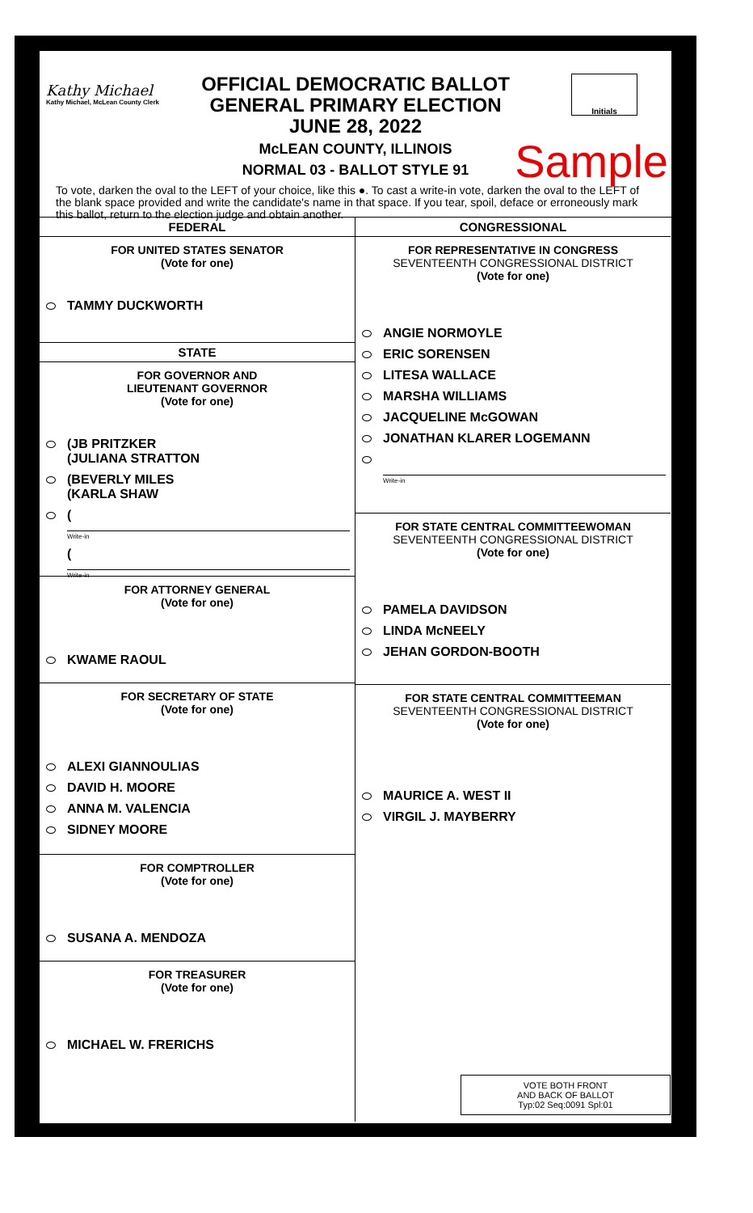Kathy Michael
Kathy Michael, McLean County Clerk
OFFICIAL DEMOCRATIC BALLOT
GENERAL PRIMARY ELECTION
JUNE 28, 2022
McLEAN COUNTY, ILLINOIS
NORMAL 03 - BALLOT STYLE 91
Initials
Sample
To vote, darken the oval to the LEFT of your choice, like this ●. To cast a write-in vote, darken the oval to the LEFT of the blank space provided and write the candidate's name in that space. If you tear, spoil, deface or erroneously mark this ballot, return to the election judge and obtain another.
FEDERAL
FOR UNITED STATES SENATOR
(Vote for one)
TAMMY DUCKWORTH
STATE
FOR GOVERNOR AND
LIEUTENANT GOVERNOR
(Vote for one)
(JB PRITZKER
(JULIANA STRATTON
(BEVERLY MILES
(KARLA SHAW
(
Write-in
(
Write-in
FOR ATTORNEY GENERAL
(Vote for one)
KWAME RAOUL
FOR SECRETARY OF STATE
(Vote for one)
ALEXI GIANNOULIAS
DAVID H. MOORE
ANNA M. VALENCIA
SIDNEY MOORE
FOR COMPTROLLER
(Vote for one)
SUSANA A. MENDOZA
FOR TREASURER
(Vote for one)
MICHAEL W. FRERICHS
CONGRESSIONAL
FOR REPRESENTATIVE IN CONGRESS
SEVENTEENTH CONGRESSIONAL DISTRICT
(Vote for one)
ANGIE NORMOYLE
ERIC SORENSEN
LITESA WALLACE
MARSHA WILLIAMS
JACQUELINE McGOWAN
JONATHAN KLARER LOGEMANN
Write-in
FOR STATE CENTRAL COMMITTEEWOMAN
SEVENTEENTH CONGRESSIONAL DISTRICT
(Vote for one)
PAMELA DAVIDSON
LINDA McNEELY
JEHAN GORDON-BOOTH
FOR STATE CENTRAL COMMITTEEMAN
SEVENTEENTH CONGRESSIONAL DISTRICT
(Vote for one)
MAURICE A. WEST II
VIRGIL J. MAYBERRY
VOTE BOTH FRONT
AND BACK OF BALLOT
Typ:02 Seq:0091 Spl:01